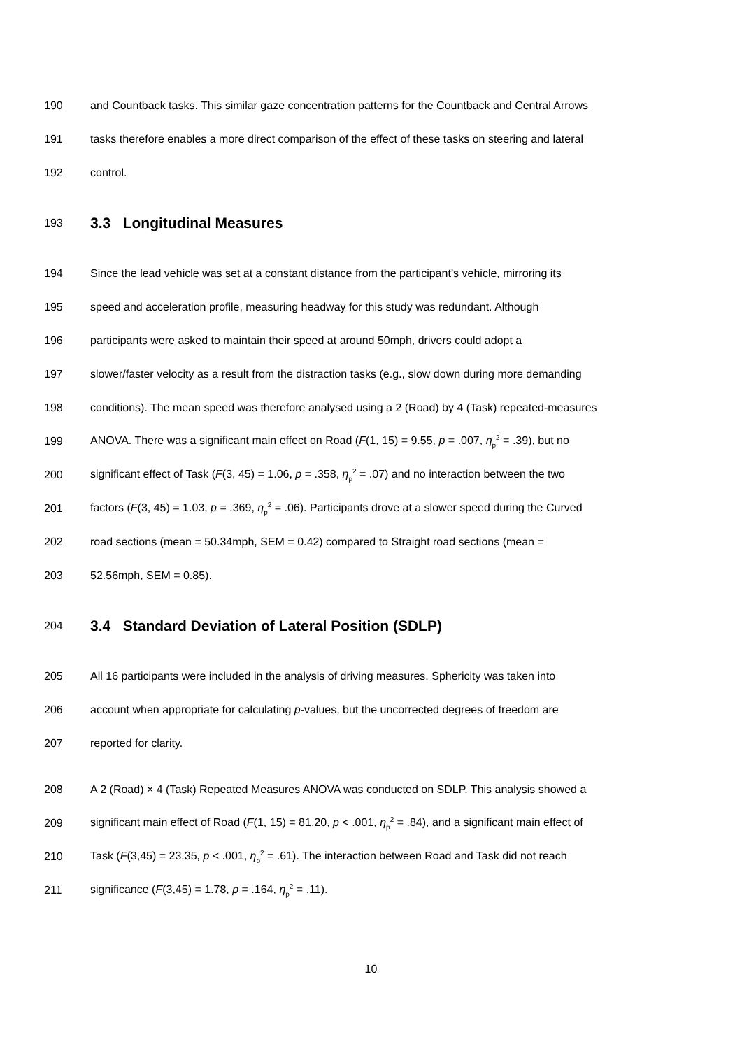190 and Countback tasks. This similar gaze concentration patterns for the Countback and Central Arrows
191 tasks therefore enables a more direct comparison of the effect of these tasks on steering and lateral
192 control.
193 3.3 Longitudinal Measures
194 Since the lead vehicle was set at a constant distance from the participant’s vehicle, mirroring its
195 speed and acceleration profile, measuring headway for this study was redundant. Although
196 participants were asked to maintain their speed at around 50mph, drivers could adopt a
197 slower/faster velocity as a result from the distraction tasks (e.g., slow down during more demanding
198 conditions). The mean speed was therefore analysed using a 2 (Road) by 4 (Task) repeated-measures
199 ANOVA. There was a significant main effect on Road (F(1, 15) = 9.55, p = .007, η<sub>p</sub><sup>2</sup> = .39), but no
200 significant effect of Task (F(3, 45) = 1.06, p = .358, η<sub>p</sub><sup>2</sup> = .07) and no interaction between the two
201 factors (F(3, 45) = 1.03, p = .369, η<sub>p</sub><sup>2</sup> = .06). Participants drove at a slower speed during the Curved
202 road sections (mean = 50.34mph, SEM = 0.42) compared to Straight road sections (mean =
203 52.56mph, SEM = 0.85).
204 3.4 Standard Deviation of Lateral Position (SDLP)
205 All 16 participants were included in the analysis of driving measures. Sphericity was taken into
206 account when appropriate for calculating p-values, but the uncorrected degrees of freedom are
207 reported for clarity.
208 A 2 (Road) × 4 (Task) Repeated Measures ANOVA was conducted on SDLP. This analysis showed a
209 significant main effect of Road (F(1, 15) = 81.20, p < .001, η<sub>p</sub><sup>2</sup> = .84), and a significant main effect of
210 Task (F(3,45) = 23.35, p < .001, η<sub>p</sub><sup>2</sup> = .61). The interaction between Road and Task did not reach
211 significance (F(3,45) = 1.78, p = .164, η<sub>p</sub><sup>2</sup> = .11).
10